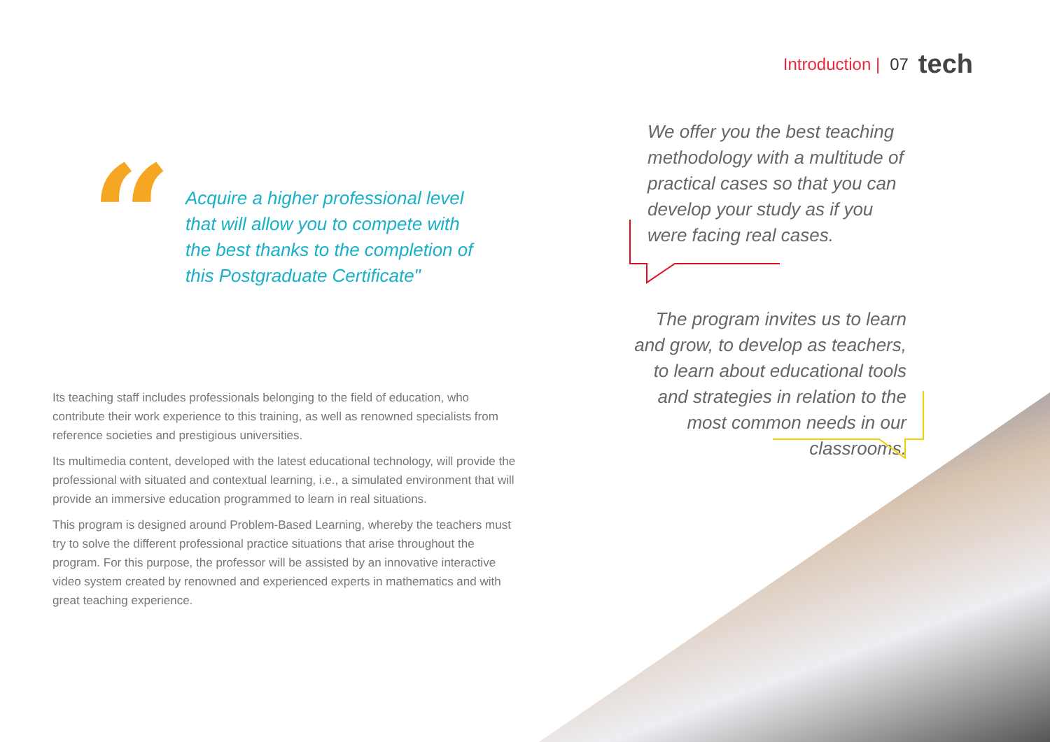Introduction | 07 tech
“
Acquire a higher professional level that will allow you to compete with the best thanks to the completion of this Postgraduate Certificate"
We offer you the best teaching methodology with a multitude of practical cases so that you can develop your study as if you were facing real cases.
The program invites us to learn and grow, to develop as teachers, to learn about educational tools and strategies in relation to the most common needs in our classrooms.
Its teaching staff includes professionals belonging to the field of education, who contribute their work experience to this training, as well as renowned specialists from reference societies and prestigious universities.
Its multimedia content, developed with the latest educational technology, will provide the professional with situated and contextual learning, i.e., a simulated environment that will provide an immersive education programmed to learn in real situations.
This program is designed around Problem-Based Learning, whereby the teachers must try to solve the different professional practice situations that arise throughout the program. For this purpose, the professor will be assisted by an innovative interactive video system created by renowned and experienced experts in mathematics and with great teaching experience.